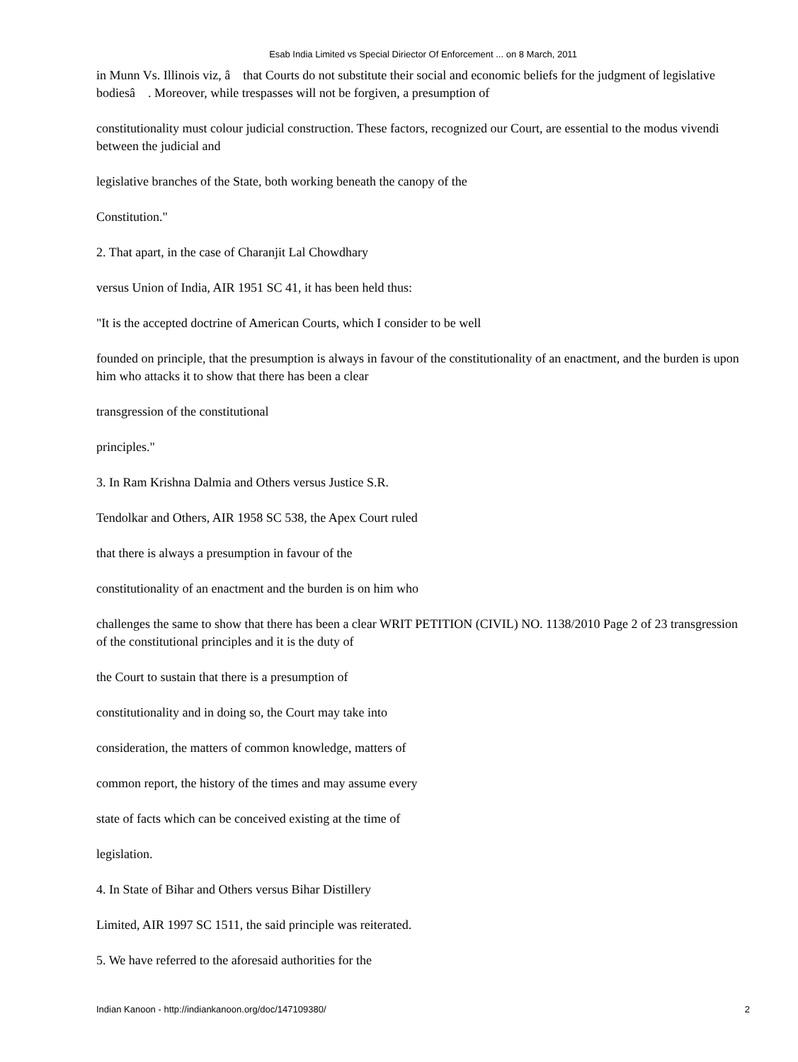Esab India Limited vs Special Diriector Of Enforcement ... on 8 March, 2011
in Munn Vs. Illinois viz, â that Courts do not substitute their social and economic beliefs for the judgment of legislative bodiesâ . Moreover, while trespasses will not be forgiven, a presumption of
constitutionality must colour judicial construction. These factors, recognized our Court, are essential to the modus vivendi between the judicial and
legislative branches of the State, both working beneath the canopy of the
Constitution."
2. That apart, in the case of Charanjit Lal Chowdhary
versus Union of India, AIR 1951 SC 41, it has been held thus:
"It is the accepted doctrine of American Courts, which I consider to be well
founded on principle, that the presumption is always in favour of the constitutionality of an enactment, and the burden is upon him who attacks it to show that there has been a clear
transgression of the constitutional
principles."
3. In Ram Krishna Dalmia and Others versus Justice S.R.
Tendolkar and Others, AIR 1958 SC 538, the Apex Court ruled
that there is always a presumption in favour of the
constitutionality of an enactment and the burden is on him who
challenges the same to show that there has been a clear WRIT PETITION (CIVIL) NO. 1138/2010 Page 2 of 23 transgression of the constitutional principles and it is the duty of
the Court to sustain that there is a presumption of
constitutionality and in doing so, the Court may take into
consideration, the matters of common knowledge, matters of
common report, the history of the times and may assume every
state of facts which can be conceived existing at the time of
legislation.
4. In State of Bihar and Others versus Bihar Distillery
Limited, AIR 1997 SC 1511, the said principle was reiterated.
5. We have referred to the aforesaid authorities for the
Indian Kanoon - http://indiankanoon.org/doc/147109380/ 2